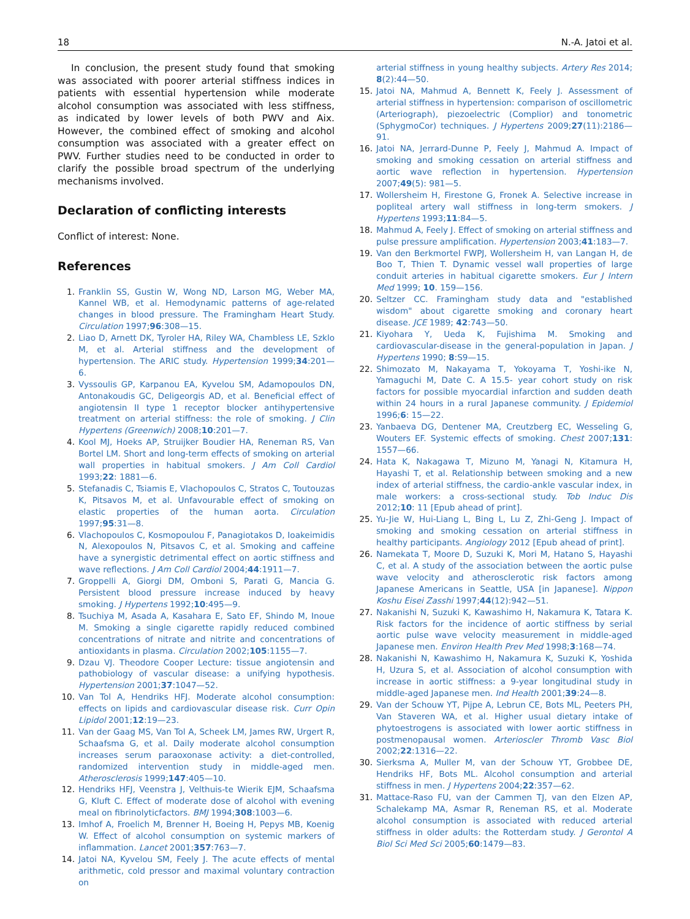18 N.-A. Jatoi et al.
In conclusion, the present study found that smoking was associated with poorer arterial stiffness indices in patients with essential hypertension while moderate alcohol consumption was associated with less stiffness, as indicated by lower levels of both PWV and Aix. However, the combined effect of smoking and alcohol consumption was associated with a greater effect on PWV. Further studies need to be conducted in order to clarify the possible broad spectrum of the underlying mechanisms involved.
Declaration of conflicting interests
Conflict of interest: None.
References
1. Franklin SS, Gustin W, Wong ND, Larson MG, Weber MA, Kannel WB, et al. Hemodynamic patterns of age-related changes in blood pressure. The Framingham Heart Study. Circulation 1997;96:308—15.
2. Liao D, Arnett DK, Tyroler HA, Riley WA, Chambless LE, Szklo M, et al. Arterial stiffness and the development of hypertension. The ARIC study. Hypertension 1999;34:201—6.
3. Vyssoulis GP, Karpanou EA, Kyvelou SM, Adamopoulos DN, Antonakoudis GC, Deligeorgis AD, et al. Beneficial effect of angiotensin II type 1 receptor blocker antihypertensive treatment on arterial stiffness: the role of smoking. J Clin Hypertens (Greenwich) 2008;10:201—7.
4. Kool MJ, Hoeks AP, Struijker Boudier HA, Reneman RS, Van Bortel LM. Short and long-term effects of smoking on arterial wall properties in habitual smokers. J Am Coll Cardiol 1993;22: 1881—6.
5. Stefanadis C, Tsiamis E, Vlachopoulos C, Stratos C, Toutouzas K, Pitsavos M, et al. Unfavourable effect of smoking on elastic properties of the human aorta. Circulation 1997;95:31—8.
6. Vlachopoulos C, Kosmopoulou F, Panagiotakos D, Ioakeimidis N, Alexopoulos N, Pitsavos C, et al. Smoking and caffeine have a synergistic detrimental effect on aortic stiffness and wave reflections. J Am Coll Cardiol 2004;44:1911—7.
7. Groppelli A, Giorgi DM, Omboni S, Parati G, Mancia G. Persistent blood pressure increase induced by heavy smoking. J Hypertens 1992;10:495—9.
8. Tsuchiya M, Asada A, Kasahara E, Sato EF, Shindo M, Inoue M. Smoking a single cigarette rapidly reduced combined concentrations of nitrate and nitrite and concentrations of antioxidants in plasma. Circulation 2002;105:1155—7.
9. Dzau VJ. Theodore Cooper Lecture: tissue angiotensin and pathobiology of vascular disease: a unifying hypothesis. Hypertension 2001;37:1047—52.
10. Van Tol A, Hendriks HFJ. Moderate alcohol consumption: effects on lipids and cardiovascular disease risk. Curr Opin Lipidol 2001;12:19—23.
11. Van der Gaag MS, Van Tol A, Scheek LM, James RW, Urgert R, Schaafsma G, et al. Daily moderate alcohol consumption increases serum paraoxonase activity: a diet-controlled, randomized intervention study in middle-aged men. Atherosclerosis 1999;147:405—10.
12. Hendriks HFJ, Veenstra J, Velthuis-te Wierik EJM, Schaafsma G, Kluft C. Effect of moderate dose of alcohol with evening meal on fibrinolyticfactors. BMJ 1994;308:1003—6.
13. Imhof A, Froelich M, Brenner H, Boeing H, Pepys MB, Koenig W. Effect of alcohol consumption on systemic markers of inflammation. Lancet 2001;357:763—7.
14. Jatoi NA, Kyvelou SM, Feely J. The acute effects of mental arithmetic, cold pressor and maximal voluntary contraction on
arterial stiffness in young healthy subjects. Artery Res 2014; 8(2):44—50.
15. Jatoi NA, Mahmud A, Bennett K, Feely J. Assessment of arterial stiffness in hypertension: comparison of oscillometric (Arteriograph), piezoelectric (Complior) and tonometric (SphygmoCor) techniques. J Hypertens 2009;27(11):2186—91.
16. Jatoi NA, Jerrard-Dunne P, Feely J, Mahmud A. Impact of smoking and smoking cessation on arterial stiffness and aortic wave reflection in hypertension. Hypertension 2007;49(5): 981—5.
17. Wollersheim H, Firestone G, Fronek A. Selective increase in popliteal artery wall stiffness in long-term smokers. J Hypertens 1993;11:84—5.
18. Mahmud A, Feely J. Effect of smoking on arterial stiffness and pulse pressure amplification. Hypertension 2003;41:183—7.
19. Van den Berkmortel FWPJ, Wollersheim H, van Langan H, de Boo T, Thien T. Dynamic vessel wall properties of large conduit arteries in habitual cigarette smokers. Eur J Intern Med 1999; 10. 159—156.
20. Seltzer CC. Framingham study data and "established wisdom" about cigarette smoking and coronary heart disease. JCE 1989; 42:743—50.
21. Kiyohara Y, Ueda K, Fujishima M. Smoking and cardiovascular-disease in the general-population in Japan. J Hypertens 1990; 8:S9—15.
22. Shimozato M, Nakayama T, Yokoyama T, Yoshi-ike N, Yamaguchi M, Date C. A 15.5- year cohort study on risk factors for possible myocardial infarction and sudden death within 24 hours in a rural Japanese community. J Epidemiol 1996;6: 15—22.
23. Yanbaeva DG, Dentener MA, Creutzberg EC, Wesseling G, Wouters EF. Systemic effects of smoking. Chest 2007;131: 1557—66.
24. Hata K, Nakagawa T, Mizuno M, Yanagi N, Kitamura H, Hayashi T, et al. Relationship between smoking and a new index of arterial stiffness, the cardio-ankle vascular index, in male workers: a cross-sectional study. Tob Induc Dis 2012;10: 11 [Epub ahead of print].
25. Yu-Jie W, Hui-Liang L, Bing L, Lu Z, Zhi-Geng J. Impact of smoking and smoking cessation on arterial stiffness in healthy participants. Angiology 2012 [Epub ahead of print].
26. Namekata T, Moore D, Suzuki K, Mori M, Hatano S, Hayashi C, et al. A study of the association between the aortic pulse wave velocity and atherosclerotic risk factors among Japanese Americans in Seattle, USA [in Japanese]. Nippon Koshu Eisei Zasshi 1997;44(12):942—51.
27. Nakanishi N, Suzuki K, Kawashimo H, Nakamura K, Tatara K. Risk factors for the incidence of aortic stiffness by serial aortic pulse wave velocity measurement in middle-aged Japanese men. Environ Health Prev Med 1998;3:168—74.
28. Nakanishi N, Kawashimo H, Nakamura K, Suzuki K, Yoshida H, Uzura S, et al. Association of alcohol consumption with increase in aortic stiffness: a 9-year longitudinal study in middle-aged Japanese men. Ind Health 2001;39:24—8.
29. Van der Schouw YT, Pijpe A, Lebrun CE, Bots ML, Peeters PH, Van Staveren WA, et al. Higher usual dietary intake of phytoestrogens is associated with lower aortic stiffness in postmenopausal women. Arterioscler Thromb Vasc Biol 2002;22:1316—22.
30. Sierksma A, Muller M, van der Schouw YT, Grobbee DE, Hendriks HF, Bots ML. Alcohol consumption and arterial stiffness in men. J Hypertens 2004;22:357—62.
31. Mattace-Raso FU, van der Cammen TJ, van den Elzen AP, Schalekamp MA, Asmar R, Reneman RS, et al. Moderate alcohol consumption is associated with reduced arterial stiffness in older adults: the Rotterdam study. J Gerontol A Biol Sci Med Sci 2005;60:1479—83.